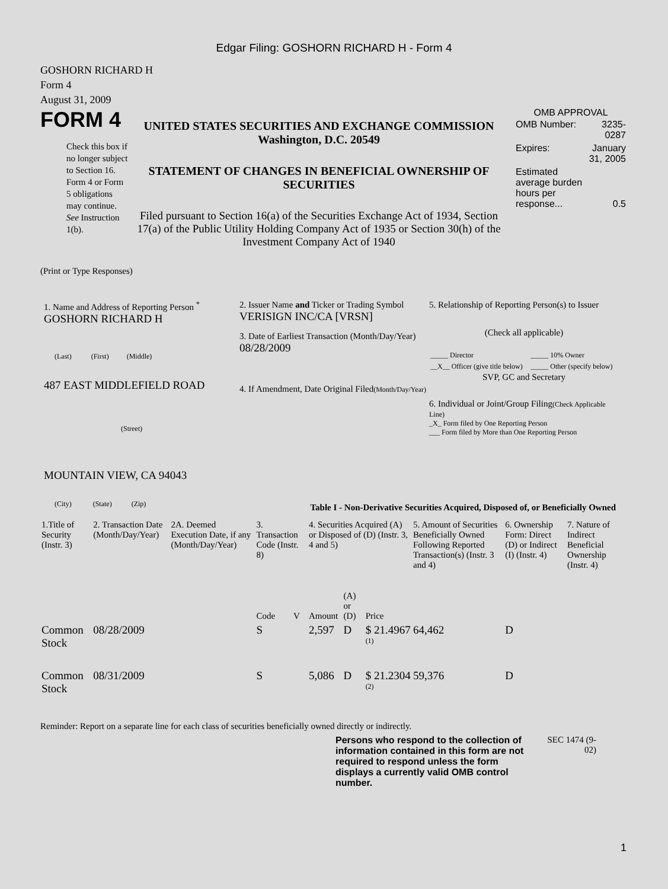Edgar Filing: GOSHORN RICHARD H - Form 4
GOSHORN RICHARD H
Form 4
August 31, 2009
FORM 4
Check this box if no longer subject to Section 16. Form 4 or Form 5 obligations may continue. See Instruction 1(b).
UNITED STATES SECURITIES AND EXCHANGE COMMISSION
Washington, D.C. 20549
STATEMENT OF CHANGES IN BENEFICIAL OWNERSHIP OF SECURITIES
Filed pursuant to Section 16(a) of the Securities Exchange Act of 1934, Section 17(a) of the Public Utility Holding Company Act of 1935 or Section 30(h) of the Investment Company Act of 1940
OMB APPROVAL
| OMB Number: | 3235-0287 |
| Expires: | January 31, 2005 |
| Estimated average burden hours per response... | 0.5 |
(Print or Type Responses)
1. Name and Address of Reporting Person <sup>*</sup>
GOSHORN RICHARD H
(Last) (First) (Middle)
487 EAST MIDDLEFIELD ROAD
(Street)
MOUNTAIN VIEW, CA 94043
(City) (State) (Zip)
2. Issuer Name and Ticker or Trading Symbol
VERISIGN INC/CA [VRSN]
3. Date of Earliest Transaction (Month/Day/Year)
08/28/2009
4. If Amendment, Date Original Filed(Month/Day/Year)
5. Relationship of Reporting Person(s) to Issuer
(Check all applicable)
| _____ Director | _____ 10% Owner |
| __X__ Officer (give title below) | _____ Other (specify below) |
SVP, GC and Secretary
6. Individual or Joint/Group Filing(Check Applicable Line)
_X_ Form filed by One Reporting Person
___ Form filed by More than One Reporting Person
Table I - Non-Derivative Securities Acquired, Disposed of, or Beneficially Owned
| 1.Title of Security (Instr. 3) | 2. Transaction Date (Month/Day/Year) | 2A. Deemed Execution Date, if any (Month/Day/Year) | 3. Transaction Code (Instr. 8) | | 4. Securities Acquired (A) or Disposed of (D) (Instr. 3, 4 and 5) | | | 5. Amount of Securities Beneficially Owned Following Reported Transaction(s) (Instr. 3 and 4) | 6. Ownership Form: Direct (D) or Indirect (I) (Instr. 4) | 7. Nature of Indirect Beneficial Ownership (Instr. 4) |
| --- | --- | --- | --- | --- | --- | --- | --- | --- | --- | --- |
| | | | Code | V | Amount | (A) or (D) | Price | | | |
| Common Stock | 08/28/2009 | | S | | 2,597 | D | $ 21.4967 <sup>(1)</sup> | 64,462 | D | |
| Common Stock | 08/31/2009 | | S | | 5,086 | D | $ 21.2304 <sup>(2)</sup> | 59,376 | D | |
Reminder: Report on a separate line for each class of securities beneficially owned directly or indirectly.
Persons who respond to the collection of information contained in this form are not required to respond unless the form displays a currently valid OMB control number.
SEC 1474 (9-02)
1